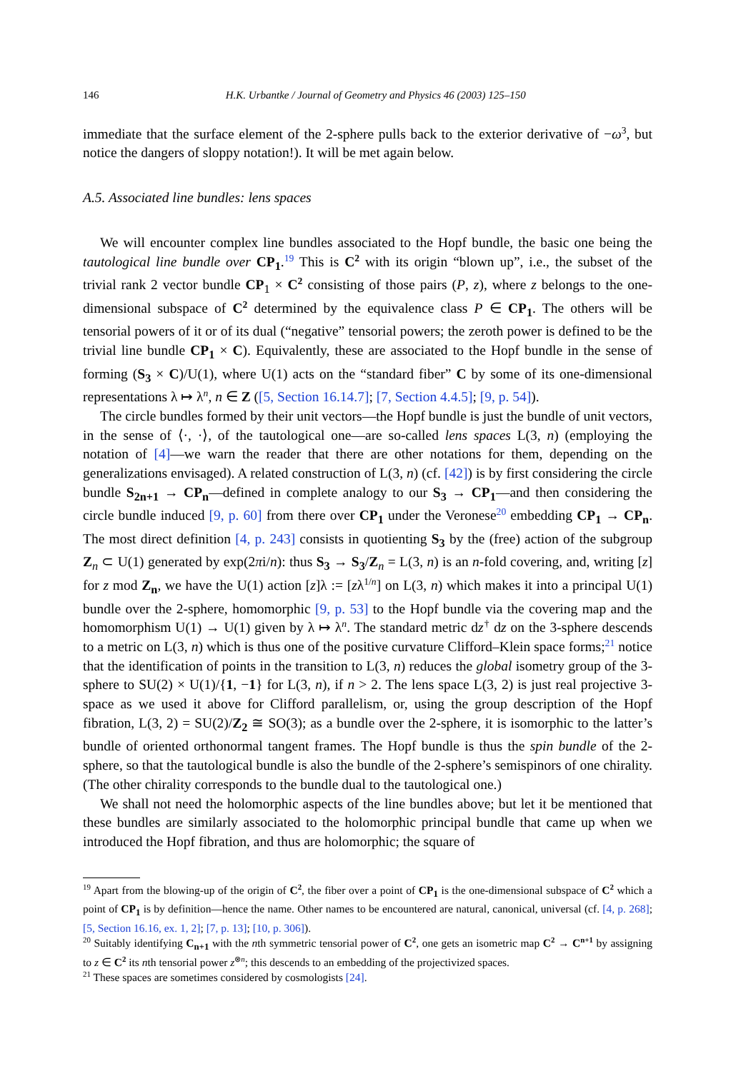146 H.K. Urbantke / Journal of Geometry and Physics 46 (2003) 125–150
immediate that the surface element of the 2-sphere pulls back to the exterior derivative of −ω<sup>3</sup>, but notice the dangers of sloppy notation!). It will be met again below.
A.5. Associated line bundles: lens spaces
We will encounter complex line bundles associated to the Hopf bundle, the basic one being the tautological line bundle over CP<sub>1</sub>.<sup>19</sup> This is C<sup>2</sup> with its origin “blown up”, i.e., the subset of the trivial rank 2 vector bundle CP<sub>1</sub> × C<sup>2</sup> consisting of those pairs (P, z), where z belongs to the one-dimensional subspace of C<sup>2</sup> determined by the equivalence class P ∈ CP<sub>1</sub>. The others will be tensorial powers of it or of its dual (“negative” tensorial powers; the zeroth power is defined to be the trivial line bundle CP<sub>1</sub> × C). Equivalently, these are associated to the Hopf bundle in the sense of forming (S<sub>3</sub> × C)/U(1), where U(1) acts on the “standard fiber” C by some of its one-dimensional representations λ ↦ λ<sup>n</sup>, n ∈ Z ([5, Section 16.14.7]; [7, Section 4.4.5]; [9, p. 54]).
The circle bundles formed by their unit vectors—the Hopf bundle is just the bundle of unit vectors, in the sense of ⟨·, ·⟩, of the tautological one—are so-called lens spaces L(3, n) (employing the notation of [4]—we warn the reader that there are other notations for them, depending on the generalizations envisaged). A related construction of L(3, n) (cf. [42]) is by first considering the circle bundle S<sub>2n+1</sub> → CP<sub>n</sub>—defined in complete analogy to our S<sub>3</sub> → CP<sub>1</sub>—and then considering the circle bundle induced [9, p. 60] from there over CP<sub>1</sub> under the Veronese<sup>20</sup> embedding CP<sub>1</sub> → CP<sub>n</sub>. The most direct definition [4, p. 243] consists in quotienting S<sub>3</sub> by the (free) action of the subgroup Z<sub>n</sub> ⊂ U(1) generated by exp(2πi/n): thus S<sub>3</sub> → S<sub>3</sub>/Z<sub>n</sub> = L(3, n) is an n-fold covering, and, writing [z] for z mod Z<sub>n</sub>, we have the U(1) action [z]λ := [zλ<sup>1/n</sup>] on L(3, n) which makes it into a principal U(1) bundle over the 2-sphere, homomorphic [9, p. 53] to the Hopf bundle via the covering map and the homomorphism U(1) → U(1) given by λ ↦ λ<sup>n</sup>. The standard metric dz<sup>†</sup> dz on the 3-sphere descends to a metric on L(3, n) which is thus one of the positive curvature Clifford–Klein space forms;<sup>21</sup> notice that the identification of points in the transition to L(3, n) reduces the global isometry group of the 3-sphere to SU(2) × U(1)/{1, −1} for L(3, n), if n > 2. The lens space L(3, 2) is just real projective 3-space as we used it above for Clifford parallelism, or, using the group description of the Hopf fibration, L(3, 2) = SU(2)/Z<sub>2</sub> ≅ SO(3); as a bundle over the 2-sphere, it is isomorphic to the latter’s bundle of oriented orthonormal tangent frames. The Hopf bundle is thus the spin bundle of the 2-sphere, so that the tautological bundle is also the bundle of the 2-sphere’s semispinors of one chirality. (The other chirality corresponds to the bundle dual to the tautological one.)
We shall not need the holomorphic aspects of the line bundles above; but let it be mentioned that these bundles are similarly associated to the holomorphic principal bundle that came up when we introduced the Hopf fibration, and thus are holomorphic; the square of
<sup>19</sup> Apart from the blowing-up of the origin of C<sup>2</sup>, the fiber over a point of CP<sub>1</sub> is the one-dimensional subspace of C<sup>2</sup> which a point of CP<sub>1</sub> is by definition—hence the name. Other names to be encountered are natural, canonical, universal (cf. [4, p. 268]; [5, Section 16.16, ex. 1, 2]; [7, p. 13]; [10, p. 306]).
<sup>20</sup> Suitably identifying C<sub>n+1</sub> with the nth symmetric tensorial power of C<sup>2</sup>, one gets an isometric map C<sup>2</sup> → C<sup>n+1</sup> by assigning to z ∈ C<sup>2</sup> its nth tensorial power z<sup>⊗n</sup>; this descends to an embedding of the projectivized spaces.
<sup>21</sup> These spaces are sometimes considered by cosmologists [24].